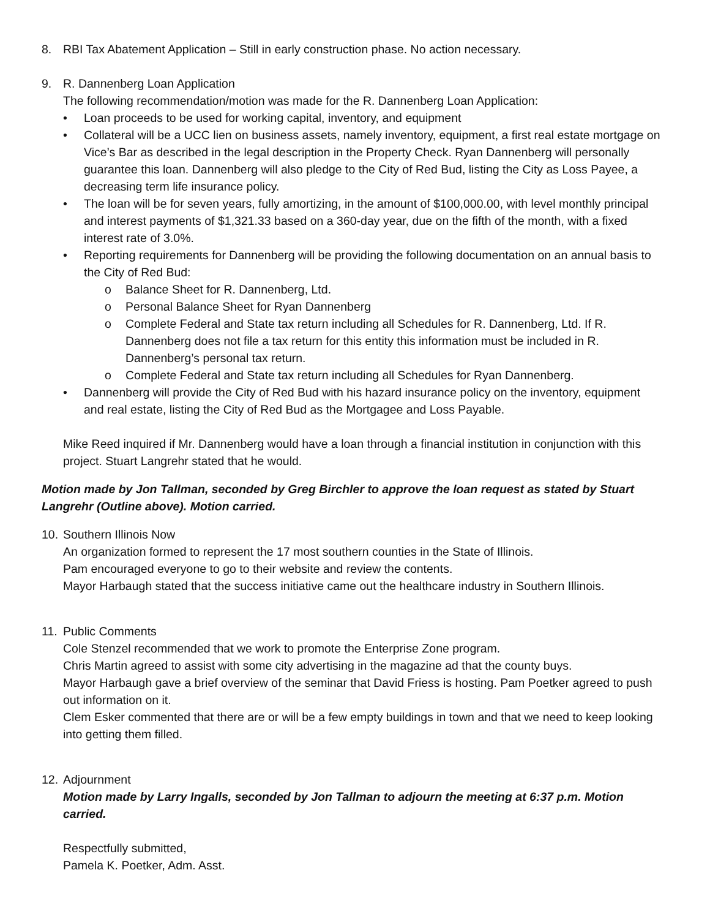8. RBI Tax Abatement Application – Still in early construction phase. No action necessary.
9. R. Dannenberg Loan Application
The following recommendation/motion was made for the R. Dannenberg Loan Application:
• Loan proceeds to be used for working capital, inventory, and equipment
• Collateral will be a UCC lien on business assets, namely inventory, equipment, a first real estate mortgage on Vice’s Bar as described in the legal description in the Property Check. Ryan Dannenberg will personally guarantee this loan. Dannenberg will also pledge to the City of Red Bud, listing the City as Loss Payee, a decreasing term life insurance policy.
• The loan will be for seven years, fully amortizing, in the amount of $100,000.00, with level monthly principal and interest payments of $1,321.33 based on a 360-day year, due on the fifth of the month, with a fixed interest rate of 3.0%.
• Reporting requirements for Dannenberg will be providing the following documentation on an annual basis to the City of Red Bud:
o Balance Sheet for R. Dannenberg, Ltd.
o Personal Balance Sheet for Ryan Dannenberg
o Complete Federal and State tax return including all Schedules for R. Dannenberg, Ltd. If R. Dannenberg does not file a tax return for this entity this information must be included in R. Dannenberg’s personal tax return.
o Complete Federal and State tax return including all Schedules for Ryan Dannenberg.
• Dannenberg will provide the City of Red Bud with his hazard insurance policy on the inventory, equipment and real estate, listing the City of Red Bud as the Mortgagee and Loss Payable.
Mike Reed inquired if Mr. Dannenberg would have a loan through a financial institution in conjunction with this project. Stuart Langrehr stated that he would.
Motion made by Jon Tallman, seconded by Greg Birchler to approve the loan request as stated by Stuart Langrehr (Outline above). Motion carried.
10. Southern Illinois Now
An organization formed to represent the 17 most southern counties in the State of Illinois.
Pam encouraged everyone to go to their website and review the contents.
Mayor Harbaugh stated that the success initiative came out the healthcare industry in Southern Illinois.
11. Public Comments
Cole Stenzel recommended that we work to promote the Enterprise Zone program.
Chris Martin agreed to assist with some city advertising in the magazine ad that the county buys.
Mayor Harbaugh gave a brief overview of the seminar that David Friess is hosting. Pam Poetker agreed to push out information on it.
Clem Esker commented that there are or will be a few empty buildings in town and that we need to keep looking into getting them filled.
12. Adjournment
Motion made by Larry Ingalls, seconded by Jon Tallman to adjourn the meeting at 6:37 p.m. Motion carried.
Respectfully submitted,
Pamela K. Poetker, Adm. Asst.